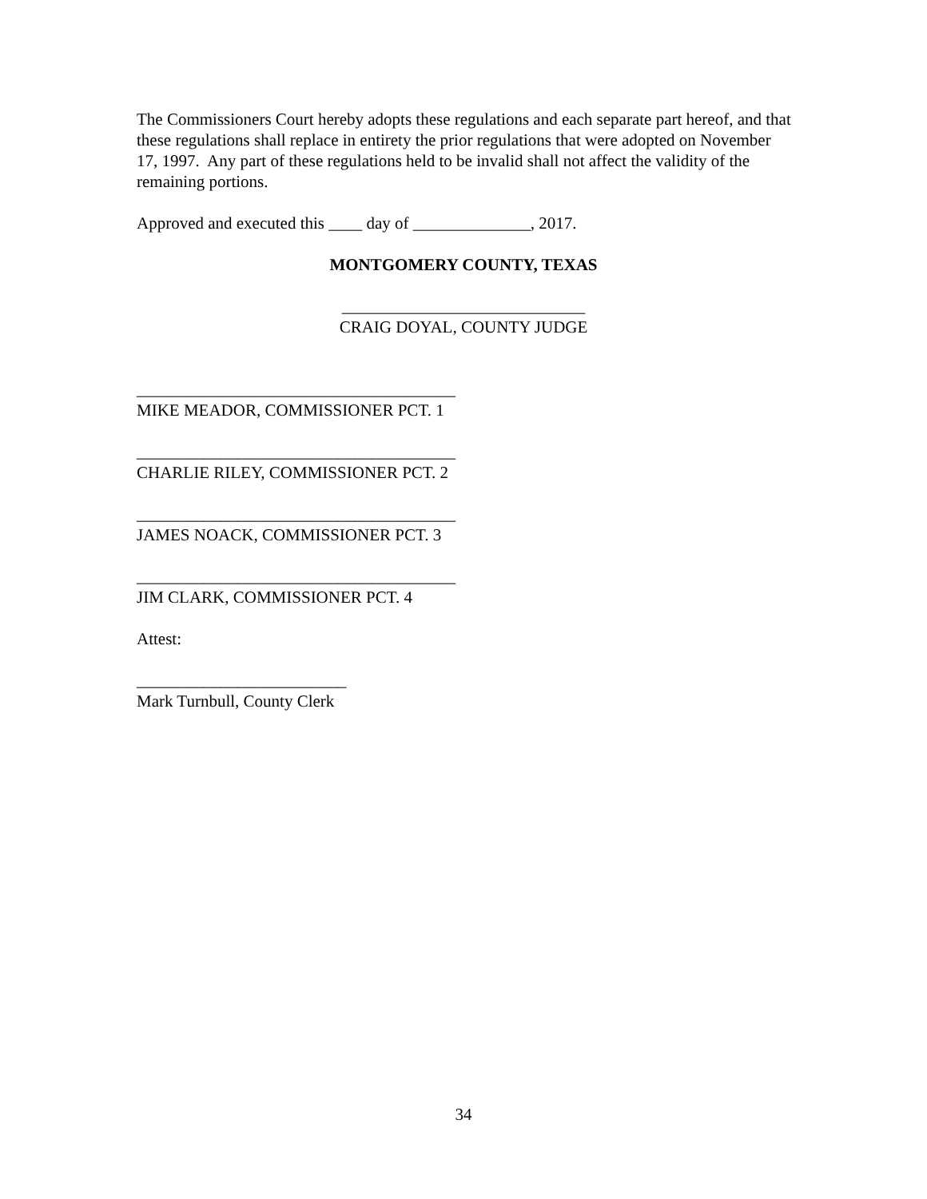The Commissioners Court hereby adopts these regulations and each separate part hereof, and that these regulations shall replace in entirety the prior regulations that were adopted on November 17, 1997. Any part of these regulations held to be invalid shall not affect the validity of the remaining portions.
Approved and executed this ____ day of ______________, 2017.
MONTGOMERY COUNTY, TEXAS
_____________________________
CRAIG DOYAL, COUNTY JUDGE
______________________________________
MIKE MEADOR, COMMISSIONER PCT. 1
______________________________________
CHARLIE RILEY, COMMISSIONER PCT. 2
______________________________________
JAMES NOACK, COMMISSIONER PCT. 3
______________________________________
JIM CLARK, COMMISSIONER PCT. 4
Attest:
_________________________
Mark Turnbull, County Clerk
34